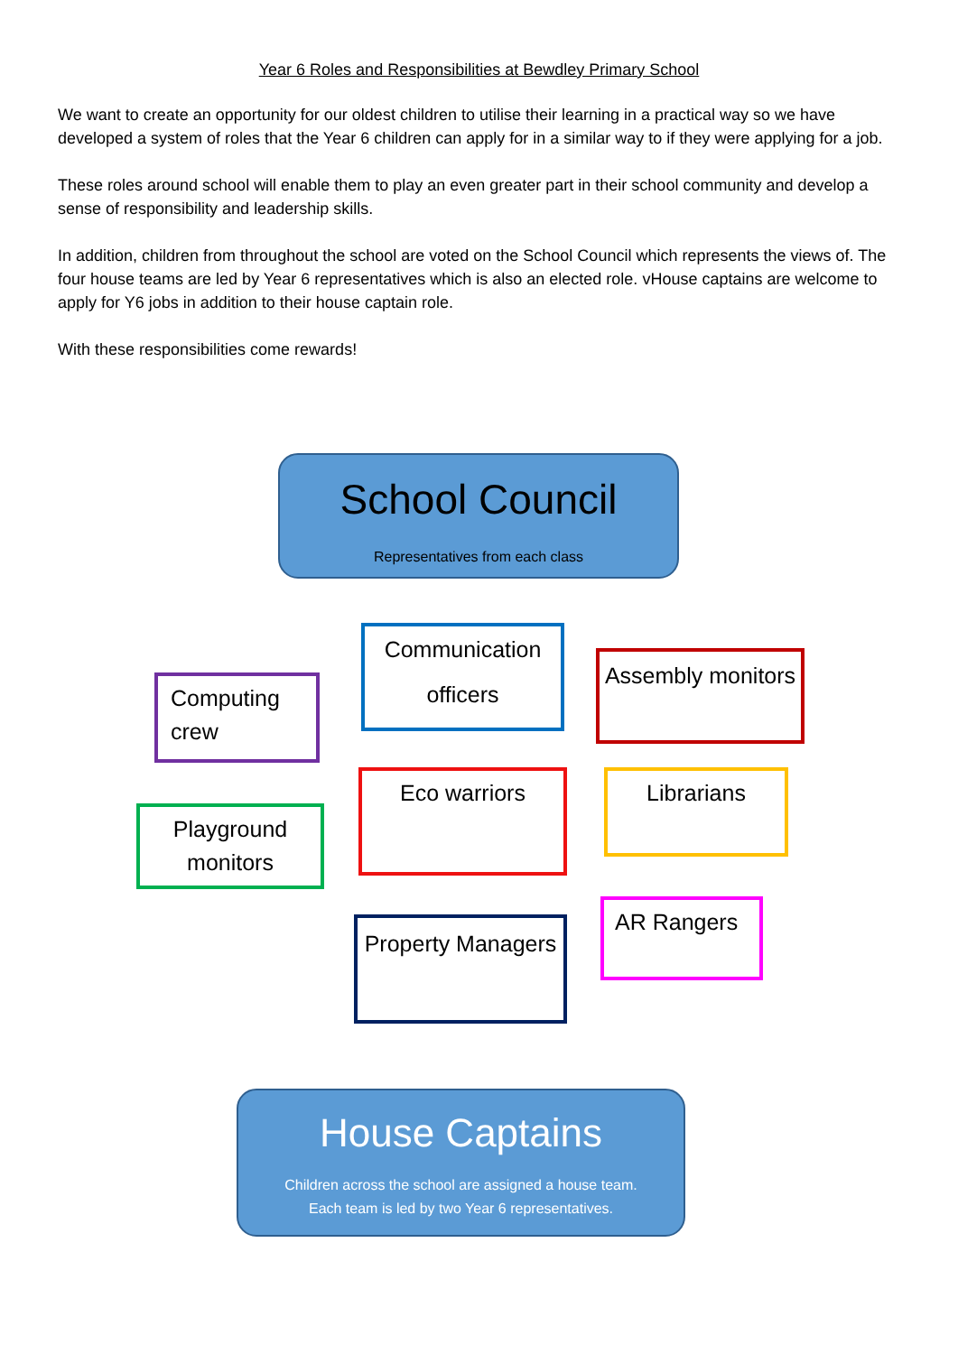Year 6 Roles and Responsibilities at Bewdley Primary School
We want to create an opportunity for our oldest children to utilise their learning in a practical way so we have developed a system of roles that the Year 6 children can apply for in a similar way to if they were applying for a job.
These roles around school will enable them to play an even greater part in their school community and develop a sense of responsibility and leadership skills.
In addition, children from throughout the school are voted on the School Council which represents the views of. The four house teams are led by Year 6 representatives which is also an elected role. vHouse captains are welcome to apply for Y6 jobs in addition to their house captain role.
With these responsibilities come rewards!
School Council
Representatives from each class
Communication officers
Computing crew
Assembly monitors
Eco warriors Librarians
Playground monitors
Property Managers
AR Rangers
House Captains
Children across the school are assigned a house team.
Each team is led by two Year 6 representatives.